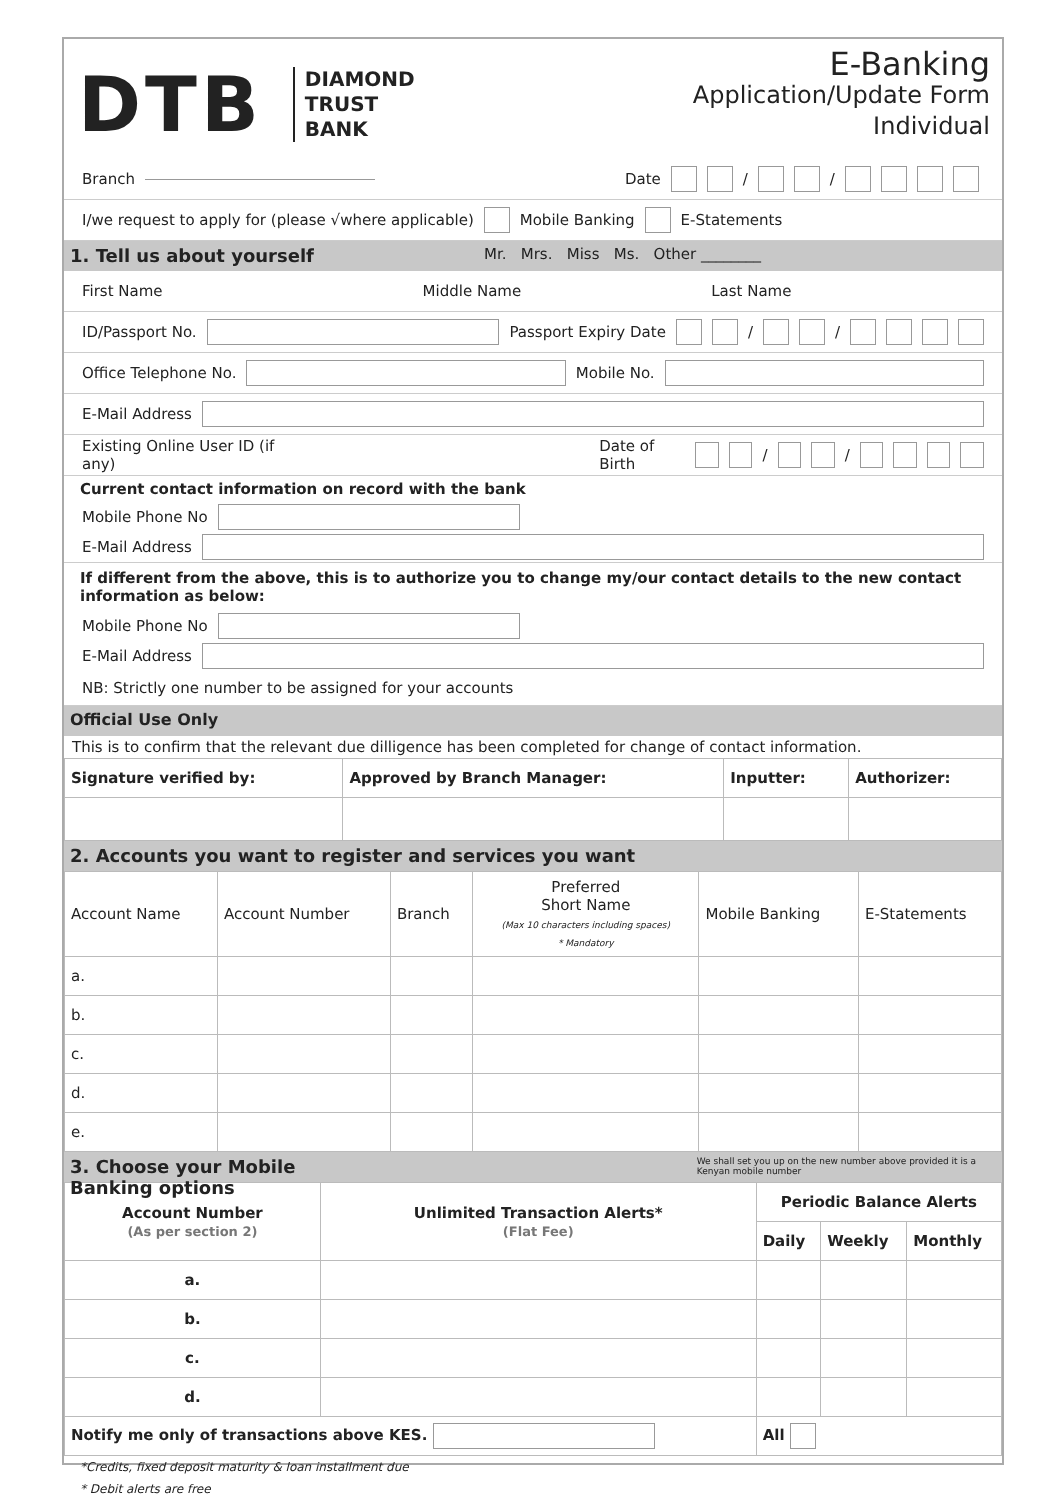DTB
DIAMOND
TRUST
BANK
E-Banking
Application/Update Form
Individual
Branch Date / /
I/we request to apply for (please √where applicable) Mobile Banking E-Statements
1. Tell us about yourself Mr. Mrs. Miss Ms. Other ________
First Name Middle Name Last Name
ID/Passport No. Passport Expiry Date / /
Office Telephone No. Mobile No.
E-Mail Address
Existing Online User ID (if any) Date of Birth / /
Current contact information on record with the bank
Mobile Phone No
E-Mail Address
If different from the above, this is to authorize you to change my/our contact details to the new contact information as below:
Mobile Phone No
E-Mail Address
NB: Strictly one number to be assigned for your accounts
Official Use Only
This is to confirm that the relevant due dilligence has been completed for change of contact information.
| Signature verified by: | Approved by Branch Manager: | Inputter: | Authorizer: |
| --- | --- | --- | --- |
2. Accounts you want to register and services you want
| Account Name | Account Number | Branch | Preferred Short Name (Max 10 characters including spaces) * Mandatory | Mobile Banking | E-Statements |
| a. | | | | | |
| b. | | | | | |
| c. | | | | | |
| d. | | | | | |
| e. | | | | | |
3. Choose your Mobile Banking options We shall set you up on the new number above provided it is a Kenyan mobile number
| Account Number (As per section 2) | Unlimited Transaction Alerts* (Flat Fee) | Periodic Balance Alerts | | |
| --- | --- | --- | --- | --- |
| | | Daily | Weekly | Monthly |
| a. | | | | |
| b. | | | | |
| c. | | | | |
| d. | | | | |
| Notify me only of transactions above KES. | | All | | |
*Credits, fixed deposit maturity & loan installment due
* Debit alerts are free